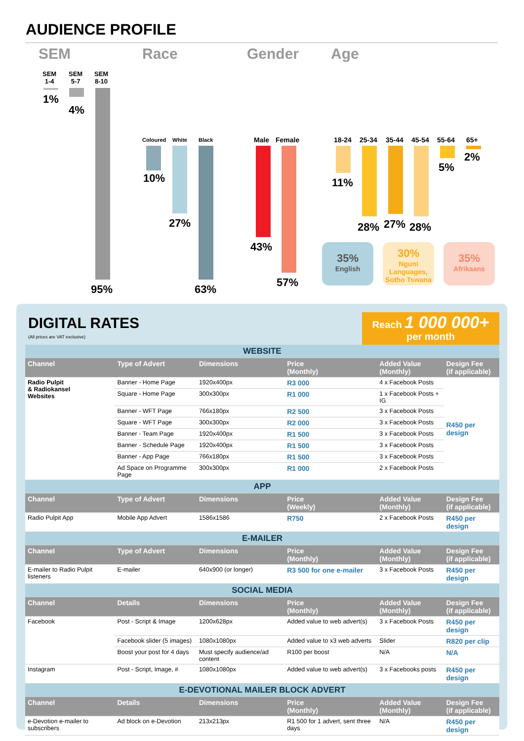AUDIENCE PROFILE
SEM Race Gender Age
SEM
1-4
SEM
5-7
SEM
8-10
1%
4%
95%
Coloured White Black
10%
27%
63%
Male Female
43%
57%
18-24 25-34 35-44 45-54 55-64 65+
11%
28% 27% 28%
5%
2%
35%
English
30%
Nguni Languages, Sotho Tswana
35%
Afrikaans
DIGITAL RATES
(All prices are VAT exclusive)
Reach 1 000 000+
per month
| WEBSITE | | | | | |
| Channel | Type of Advert | Dimensions | Price (Monthly) | Added Value (Monthly) | Design Fee (if applicable) |
| Radio Pulpit & Radiokansel Websites | Banner - Home Page | 1920x400px | R3 000 | 4 x Facebook Posts | R450 per design |
| | Square - Home Page | 300x300px | R1 000 | 1 x Facebook Posts + IG | |
| | Banner - WFT Page | 766x180px | R2 500 | 3 x Facebook Posts | |
| | Square - WFT Page | 300x300px | R2 000 | 3 x Facebook Posts | |
| | Banner - Team Page | 1920x400px | R1 500 | 3 x Facebook Posts | |
| | Banner - Schedule Page | 1920x400px | R1 500 | 3 x Facebook Posts | |
| | Banner - App Page | 766x180px | R1 500 | 3 x Facebook Posts | |
| | Ad Space on Programme Page | 300x300px | R1 000 | 2 x Facebook Posts | |
| APP | | | | | |
| Channel | Type of Advert | Dimensions | Price (Weekly) | Added Value (Monthly) | Design Fee (if applicable) |
| Radio Pulpit App | Mobile App Advert | 1586x1586 | R750 | 2 x Facebook Posts | R450 per design |
| E-MAILER | | | | | |
| Channel | Type of Advert | Dimensions | Price (Monthly) | Added Value (Monthly) | Design Fee (if applicable) |
| E-mailer to Radio Pulpit listeners | E-mailer | 640x900 (or longer) | R3 500 for one e-mailer | 3 x Facebook Posts | R450 per design |
| SOCIAL MEDIA | | | | | |
| Channel | Details | Dimensions | Price (Monthly) | Added Value (Monthly) | Design Fee (if applicable) |
| Facebook | Post - Script & Image | 1200x628px | Added value to web advert(s) | 3 x Facebook Posts | R450 per design |
| | Facebook slider (5 images) | 1080x1080px | Added value to x3 web adverts | Slider | R820 per clip |
| | Boost your post for 4 days | Must specify audience/ad content | R100 per boost | N/A | N/A |
| Instagram | Post - Script, Image, # | 1080x1080px | Added value to web advert(s) | 3 x Facebooks posts | R450 per design |
| E-DEVOTIONAL MAILER BLOCK ADVERT | | | | | |
| Channel | Details | Dimensions | Price (Monthly) | Added Value (Monthly) | Design Fee (if applicable) |
| e-Devotion e-mailer to subscribers | Ad block on e-Devotion | 213x213px | R1 500 for 1 advert, sent three days | N/A | R450 per design |